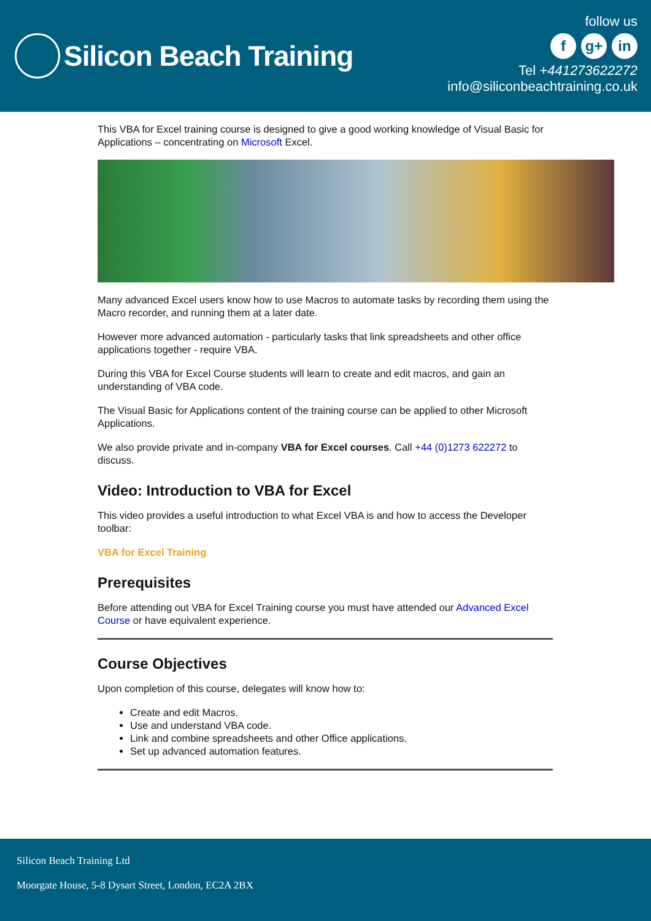Silicon Beach Training
follow us
fg+ in
Tel +441273622272
info@siliconbeachtraining.co.uk
This VBA for Excel training course is designed to give a good working knowledge of Visual Basic for Applications – concentrating on Microsoft Excel.
Many advanced Excel users know how to use Macros to automate tasks by recording them using the Macro recorder, and running them at a later date.
However more advanced automation - particularly tasks that link spreadsheets and other office applications together - require VBA.
During this VBA for Excel Course students will learn to create and edit macros, and gain an understanding of VBA code.
The Visual Basic for Applications content of the training course can be applied to other Microsoft Applications.
We also provide private and in-company VBA for Excel courses. Call +44 (0)1273 622272 to discuss.
Video: Introduction to VBA for Excel
This video provides a useful introduction to what Excel VBA is and how to access the Developer toolbar:
VBA for Excel Training
Prerequisites
Before attending out VBA for Excel Training course you must have attended our Advanced Excel Course or have equivalent experience.
Course Objectives
Upon completion of this course, delegates will know how to:
Create and edit Macros.
Use and understand VBA code.
Link and combine spreadsheets and other Office applications.
Set up advanced automation features.
Silicon Beach Training Ltd
Moorgate House, 5-8 Dysart Street, London, EC2A 2BX